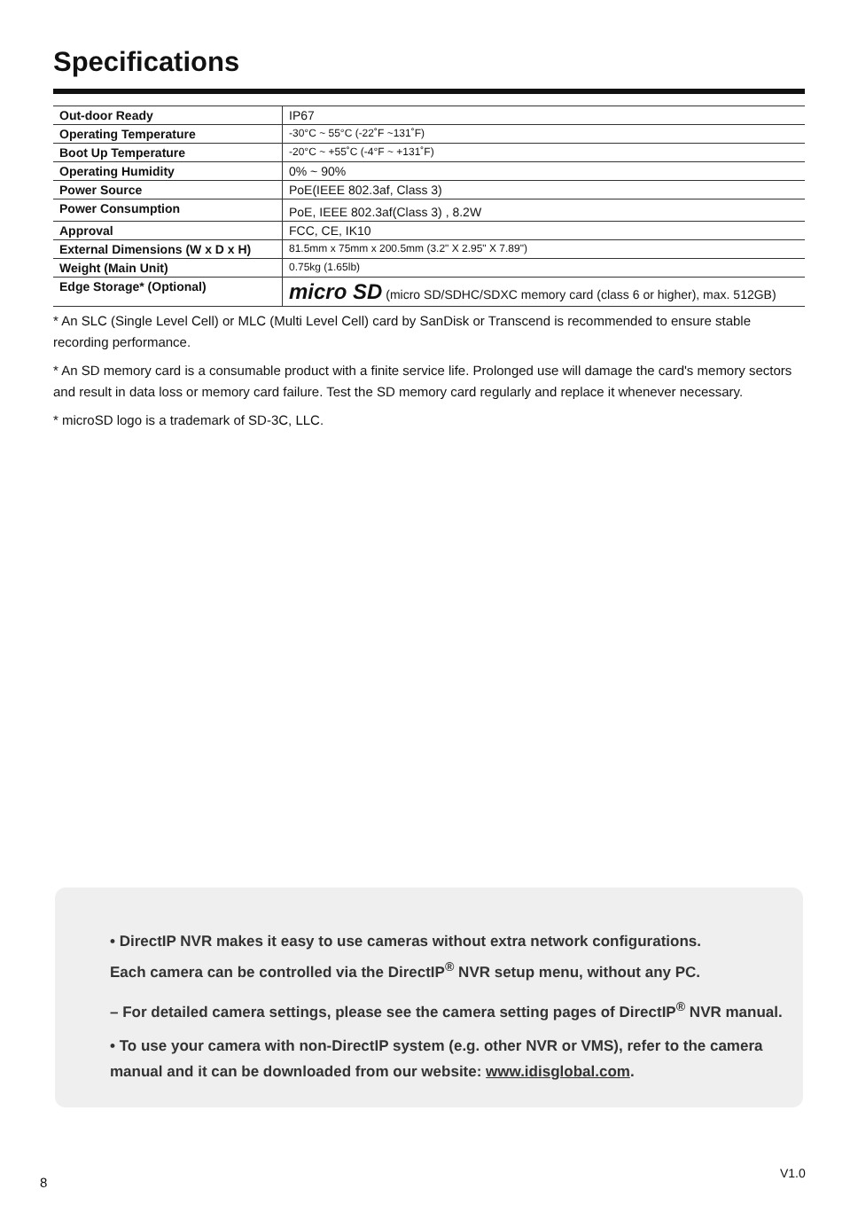Specifications
| Out-door Ready | IP67 |
| Operating Temperature | -30°C ~ 55°C (-22˚F ~131˚F) |
| Boot Up Temperature | -20°C ~ +55˚C (-4°F ~ +131˚F) |
| Operating Humidity | 0% ~ 90% |
| Power Source | PoE(IEEE 802.3af, Class 3) |
| Power Consumption | PoE, IEEE 802.3af(Class 3) , 8.2W |
| Approval | FCC, CE, IK10 |
| External Dimensions (W x D x H) | 81.5mm x 75mm x 200.5mm (3.2" X 2.95" X 7.89") |
| Weight (Main Unit) | 0.75kg (1.65lb) |
| Edge Storage* (Optional) | micro SD (micro SD/SDHC/SDXC memory card (class 6 or higher), max. 512GB) |
* An SLC (Single Level Cell) or MLC (Multi Level Cell) card by SanDisk or Transcend is recommended to ensure stable recording performance.
* An SD memory card is a consumable product with a finite service life. Prolonged use will damage the card's memory sectors and result in data loss or memory card failure. Test the SD memory card regularly and replace it whenever necessary.
* microSD logo is a trademark of SD-3C, LLC.
• DirectIP NVR makes it easy to use cameras without extra network configurations.
Each camera can be controlled via the DirectIP<sup>®</sup> NVR setup menu, without any PC.
– For detailed camera settings, please see the camera setting pages of DirectIP<sup>®</sup> NVR manual.
• To use your camera with non-DirectIP system (e.g. other NVR or VMS), refer to the camera manual and it can be downloaded from our website: www.idisglobal.com.
8
V1.0